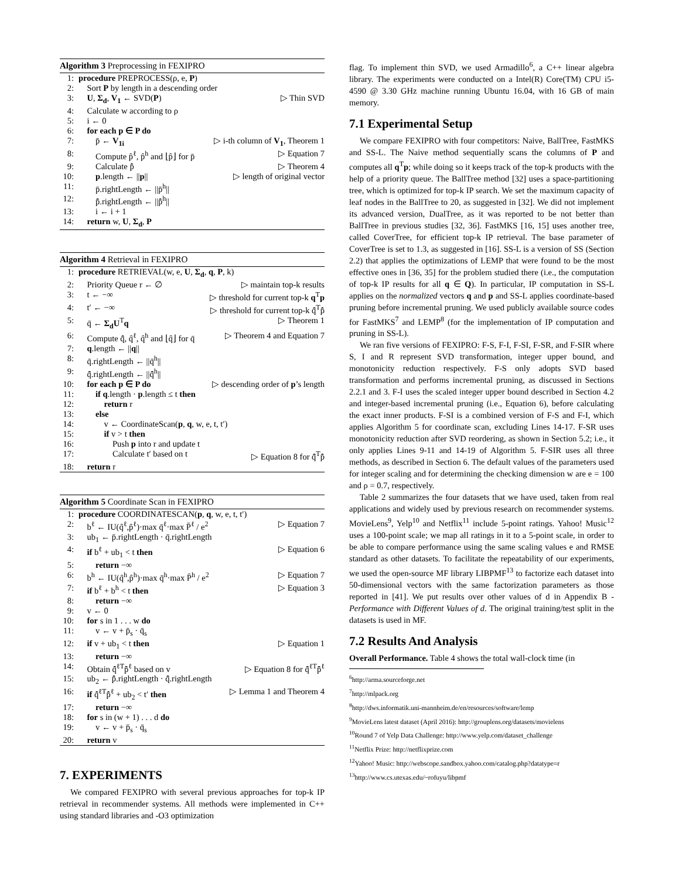Algorithm 3 Preprocessing in FEXIPRO
1: procedure PREPROCESS(ρ, e, P)
2: Sort P by length in a descending order
3: U, Σ<sub>d</sub>, V<sub>1</sub> ← SVD(P) ▷ Thin SVD
4: Calculate w according to ρ
5: i ← 0
6: for each p ∈ P do
7:  p̄ ← V<sub>1i</sub> ▷ i-th column of V<sub>1</sub>, Theorem 1
8:  Compute p̂<sup>ℓ</sup>, p̂<sup>h</sup> and ⌊p̂⌋ for p̄ ▷ Equation 7
9:  Calculate p̄̂ ▷ Theorem 4
10:  p.length ← ||p|| ▷ length of original vector
11:  p̄.rightLength ← ||p̄<sup>h</sup>||
12:  p̄̂.rightLength ← ||p̄̂<sup>h</sup>||
13:  i ← i + 1
14: return w, U, Σ<sub>d</sub>, P
Algorithm 4 Retrieval in FEXIPRO
1: procedure RETRIEVAL(w, e, U, Σ<sub>d</sub>, q, P, k)
2: Priority Queue r ← ∅ ▷ maintain top-k results
3: t ← −∞ ▷ threshold for current top-k q<sup>T</sup>p
4: t′ ← −∞ ▷ threshold for current top-k q̄̂<sup>T</sup>p̄̂
5: q̄ ← Σ<sub>d</sub>U<sup>T</sup>q ▷ Theorem 1
6: Compute q̄̂, q̂<sup>ℓ</sup>, q̂<sup>h</sup> and ⌊q̂⌋ for q̄ ▷ Theorem 4 and Equation 7
7: q.length ← ||q||
8: q̄.rightLength ← ||q̄<sup>h</sup>||
9: q̄̂.rightLength ← ||q̄̂<sup>h</sup>||
10: for each p ∈ P do ▷ descending order of p’s length
11:  if q.length · p.length ≤ t then
12:   return r
13:  else
14:   v ← CoordinateScan(p, q, w, e, t, t′)
15:   if v > t then
16:    Push p into r and update t
17:    Calculate t′ based on t ▷ Equation 8 for q̄̂<sup>T</sup>p̄̂
18: return r
Algorithm 5 Coordinate Scan in FEXIPRO
1: procedure COORDINATESCAN(p, q, w, e, t, t′)
2: b<sup>ℓ</sup> ← IU(q̂<sup>ℓ</sup>,p̂<sup>ℓ</sup>)·max q̄<sup>ℓ</sup>·max P̄<sup>ℓ</sup> / e<sup>2</sup> ▷ Equation 7
3: ub<sub>1</sub> ← p̄.rightLength · q̄.rightLength
4: if b<sup>ℓ</sup> + ub<sub>1</sub> < t then ▷ Equation 6
5:  return −∞
6: b<sup>h</sup> ← IU(q̂<sup>h</sup>,p̂<sup>h</sup>)·max q̄<sup>h</sup>·max P̄<sup>h</sup> / e<sup>2</sup> ▷ Equation 7
7: if b<sup>ℓ</sup> + b<sup>h</sup> < t then ▷ Equation 3
8:  return −∞
9: v ← 0
10: for s in 1 . . . w do
11:  v ← v + p̄<sub>s</sub> · q̄<sub>s</sub>
12: if v + ub<sub>1</sub> < t then ▷ Equation 1
13:  return −∞
14: Obtain q̄̂<sup>ℓT</sup>p̄̂<sup>ℓ</sup> based on v ▷ Equation 8 for q̄̂<sup>ℓT</sup>p̄̂<sup>ℓ</sup>
15: ub<sub>2</sub> ← p̄̂.rightLength · q̄̂.rightLength
16: if q̄̂<sup>ℓT</sup>p̄̂<sup>ℓ</sup> + ub<sub>2</sub> < t′ then ▷ Lemma 1 and Theorem 4
17:  return −∞
18: for s in (w + 1) . . . d do
19:  v ← v + p̄<sub>s</sub> · q̄<sub>s</sub>
20: return v
7. EXPERIMENTS
We compared FEXIPRO with several previous approaches for top-k IP retrieval in recommender systems. All methods were implemented in C++ using standard libraries and -O3 optimization
flag. To implement thin SVD, we used Armadillo<sup>6</sup>, a C++ linear algebra library. The experiments were conducted on a Intel(R) Core(TM) CPU i5-4590 @ 3.30 GHz machine running Ubuntu 16.04, with 16 GB of main memory.
7.1 Experimental Setup
We compare FEXIPRO with four competitors: Naive, BallTree, FastMKS and SS-L. The Naive method sequentially scans the columns of P and computes all q<sup>T</sup>p; while doing so it keeps track of the top-k products with the help of a priority queue. The BallTree method [32] uses a space-partitioning tree, which is optimized for top-k IP search. We set the maximum capacity of leaf nodes in the BallTree to 20, as suggested in [32]. We did not implement its advanced version, DualTree, as it was reported to be not better than BallTree in previous studies [32, 36]. FastMKS [16, 15] uses another tree, called CoverTree, for efficient top-k IP retrieval. The base parameter of CoverTree is set to 1.3, as suggested in [16]. SS-L is a version of SS (Section 2.2) that applies the optimizations of LEMP that were found to be the most effective ones in [36, 35] for the problem studied there (i.e., the computation of top-k IP results for all q ∈ Q). In particular, IP computation in SS-L applies on the normalized vectors q and p and SS-L applies coordinate-based pruning before incremental pruning. We used publicly available source codes for FastMKS<sup>7</sup> and LEMP<sup>8</sup> (for the implementation of IP computation and pruning in SS-L).
We ran five versions of FEXIPRO: F-S, F-I, F-SI, F-SR, and F-SIR where S, I and R represent SVD transformation, integer upper bound, and monotonicity reduction respectively. F-S only adopts SVD based transformation and performs incremental pruning, as discussed in Sections 2.2.1 and 3. F-I uses the scaled integer upper bound described in Section 4.2 and integer-based incremental pruning (i.e., Equation 6), before calculating the exact inner products. F-SI is a combined version of F-S and F-I, which applies Algorithm 5 for coordinate scan, excluding Lines 14-17. F-SR uses monotonicity reduction after SVD reordering, as shown in Section 5.2; i.e., it only applies Lines 9-11 and 14-19 of Algorithm 5. F-SIR uses all three methods, as described in Section 6. The default values of the parameters used for integer scaling and for determining the checking dimension w are e = 100 and ρ = 0.7, respectively.
Table 2 summarizes the four datasets that we have used, taken from real applications and widely used by previous research on recommender systems. MovieLens<sup>9</sup>, Yelp<sup>10</sup> and Netflix<sup>11</sup> include 5-point ratings. Yahoo! Music<sup>12</sup> uses a 100-point scale; we map all ratings in it to a 5-point scale, in order to be able to compare performance using the same scaling values e and RMSE standard as other datasets. To facilitate the repeatability of our experiments, we used the open-source MF library LIBPMF<sup>13</sup> to factorize each dataset into 50-dimensional vectors with the same factorization parameters as those reported in [41]. We put results over other values of d in Appendix B - Performance with Different Values of d. The original training/test split in the datasets is used in MF.
7.2 Results And Analysis
Overall Performance. Table 4 shows the total wall-clock time (in
<sup>6</sup> http://arma.sourceforge.net
<sup>7</sup> http://mlpack.org
<sup>8</sup> http://dws.informatik.uni-mannheim.de/en/resources/software/lemp
<sup>9</sup> MovieLens latest dataset (April 2016): http://grouplens.org/datasets/movielens
<sup>10</sup> Round 7 of Yelp Data Challenge: http://www.yelp.com/dataset_challenge
<sup>11</sup> Netflix Prize: http://netflixprize.com
<sup>12</sup> Yahoo! Music: http://webscope.sandbox.yahoo.com/catalog.php?datatype=r
<sup>13</sup> http://www.cs.utexas.edu/~rofuyu/libpmf